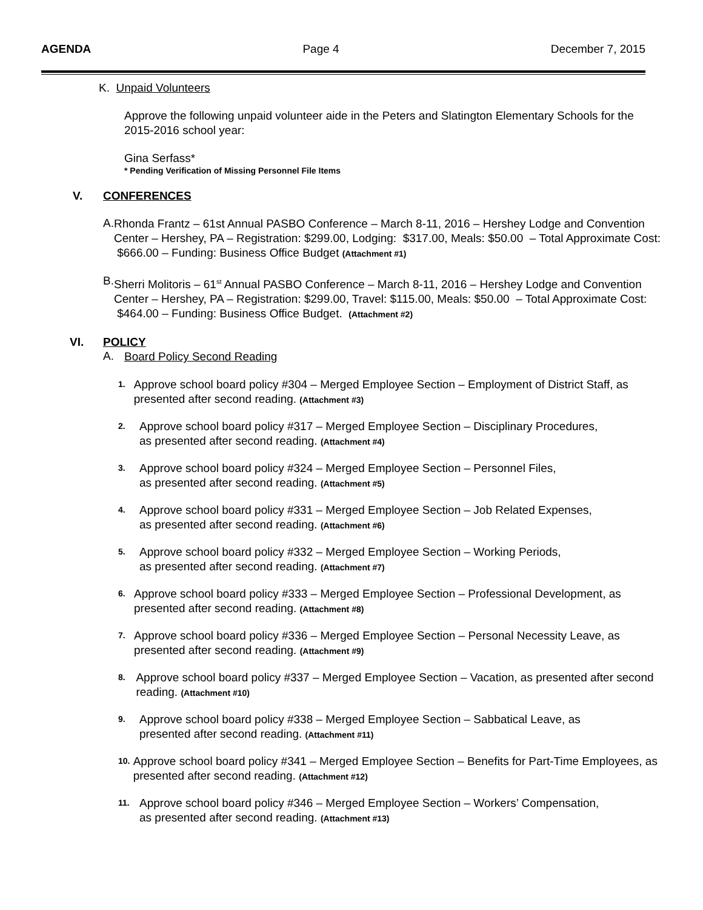AGENDA Page 4 December 7, 2015
K. Unpaid Volunteers
Approve the following unpaid volunteer aide in the Peters and Slatington Elementary Schools for the 2015-2016 school year:
Gina Serfass*
* Pending Verification of Missing Personnel File Items
V. CONFERENCES
A.
Rhonda Frantz – 61st Annual PASBO Conference – March 8-11, 2016 – Hershey Lodge and Convention Center – Hershey, PA – Registration: $299.00, Lodging: $317.00, Meals: $50.00 – Total Approximate Cost: $666.00 – Funding: Business Office Budget (Attachment #1)
B.
Sherri Molitoris – 61<sup>st</sup> Annual PASBO Conference – March 8-11, 2016 – Hershey Lodge and Convention Center – Hershey, PA – Registration: $299.00, Travel: $115.00, Meals: $50.00 – Total Approximate Cost: $464.00 – Funding: Business Office Budget. (Attachment #2)
VI. POLICY
A.
Board Policy Second Reading
1.
Approve school board policy #304 – Merged Employee Section – Employment of District Staff, as presented after second reading. (Attachment #3)
2.
Approve school board policy #317 – Merged Employee Section – Disciplinary Procedures,
as presented after second reading. (Attachment #4)
3.
Approve school board policy #324 – Merged Employee Section – Personnel Files,
as presented after second reading. (Attachment #5)
4.
Approve school board policy #331 – Merged Employee Section – Job Related Expenses,
as presented after second reading. (Attachment #6)
5.
Approve school board policy #332 – Merged Employee Section – Working Periods,
as presented after second reading. (Attachment #7)
6.
Approve school board policy #333 – Merged Employee Section – Professional Development, as presented after second reading. (Attachment #8)
7.
Approve school board policy #336 – Merged Employee Section – Personal Necessity Leave, as presented after second reading. (Attachment #9)
8.
Approve school board policy #337 – Merged Employee Section – Vacation, as presented after second reading. (Attachment #10)
9.
Approve school board policy #338 – Merged Employee Section – Sabbatical Leave, as
presented after second reading. (Attachment #11)
10.
Approve school board policy #341 – Merged Employee Section – Benefits for Part-Time Employees, as presented after second reading. (Attachment #12)
11.
Approve school board policy #346 – Merged Employee Section – Workers’ Compensation,
as presented after second reading. (Attachment #13)